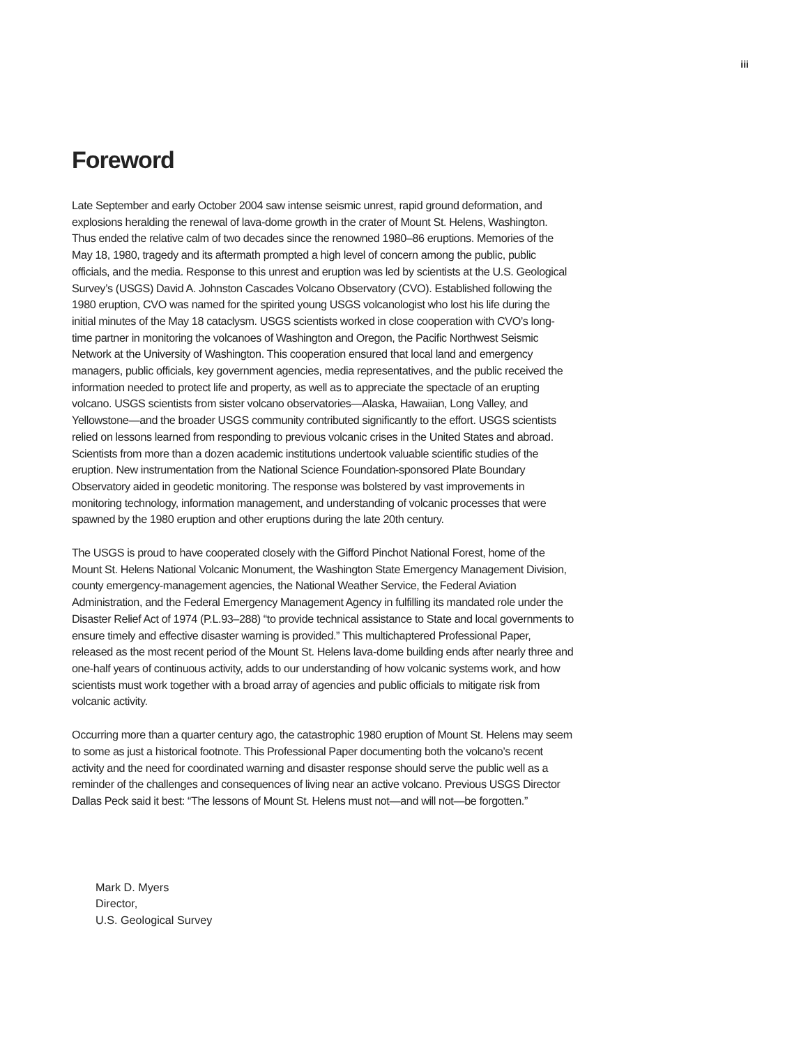iii
Foreword
Late September and early October 2004 saw intense seismic unrest, rapid ground deformation, and explosions heralding the renewal of lava-dome growth in the crater of Mount St. Helens, Washington. Thus ended the relative calm of two decades since the renowned 1980–86 eruptions. Memories of the May 18, 1980, tragedy and its aftermath prompted a high level of concern among the public, public officials, and the media. Response to this unrest and eruption was led by scientists at the U.S. Geological Survey’s (USGS) David A. Johnston Cascades Volcano Observatory (CVO). Established following the 1980 eruption, CVO was named for the spirited young USGS volcanologist who lost his life during the initial minutes of the May 18 cataclysm. USGS scientists worked in close cooperation with CVO’s long-time partner in monitoring the volcanoes of Washington and Oregon, the Pacific Northwest Seismic Network at the University of Washington. This cooperation ensured that local land and emergency managers, public officials, key government agencies, media representatives, and the public received the information needed to protect life and property, as well as to appreciate the spectacle of an erupting volcano. USGS scientists from sister volcano observatories—Alaska, Hawaiian, Long Valley, and Yellowstone—and the broader USGS community contributed significantly to the effort. USGS scientists relied on lessons learned from responding to previous volcanic crises in the United States and abroad. Scientists from more than a dozen academic institutions undertook valuable scientific studies of the eruption. New instrumentation from the National Science Foundation-sponsored Plate Boundary Observatory aided in geodetic monitoring. The response was bolstered by vast improvements in monitoring technology, information management, and understanding of volcanic processes that were spawned by the 1980 eruption and other eruptions during the late 20th century.
The USGS is proud to have cooperated closely with the Gifford Pinchot National Forest, home of the Mount St. Helens National Volcanic Monument, the Washington State Emergency Management Division, county emergency-management agencies, the National Weather Service, the Federal Aviation Administration, and the Federal Emergency Management Agency in fulfilling its mandated role under the Disaster Relief Act of 1974 (P.L.93–288) “to provide technical assistance to State and local governments to ensure timely and effective disaster warning is provided.” This multichaptered Professional Paper, released as the most recent period of the Mount St. Helens lava-dome building ends after nearly three and one-half years of continuous activity, adds to our understanding of how volcanic systems work, and how scientists must work together with a broad array of agencies and public officials to mitigate risk from volcanic activity.
Occurring more than a quarter century ago, the catastrophic 1980 eruption of Mount St. Helens may seem to some as just a historical footnote. This Professional Paper documenting both the volcano’s recent activity and the need for coordinated warning and disaster response should serve the public well as a reminder of the challenges and consequences of living near an active volcano. Previous USGS Director Dallas Peck said it best: “The lessons of Mount St. Helens must not—and will not—be forgotten.”
Mark D. Myers
Director,
U.S. Geological Survey